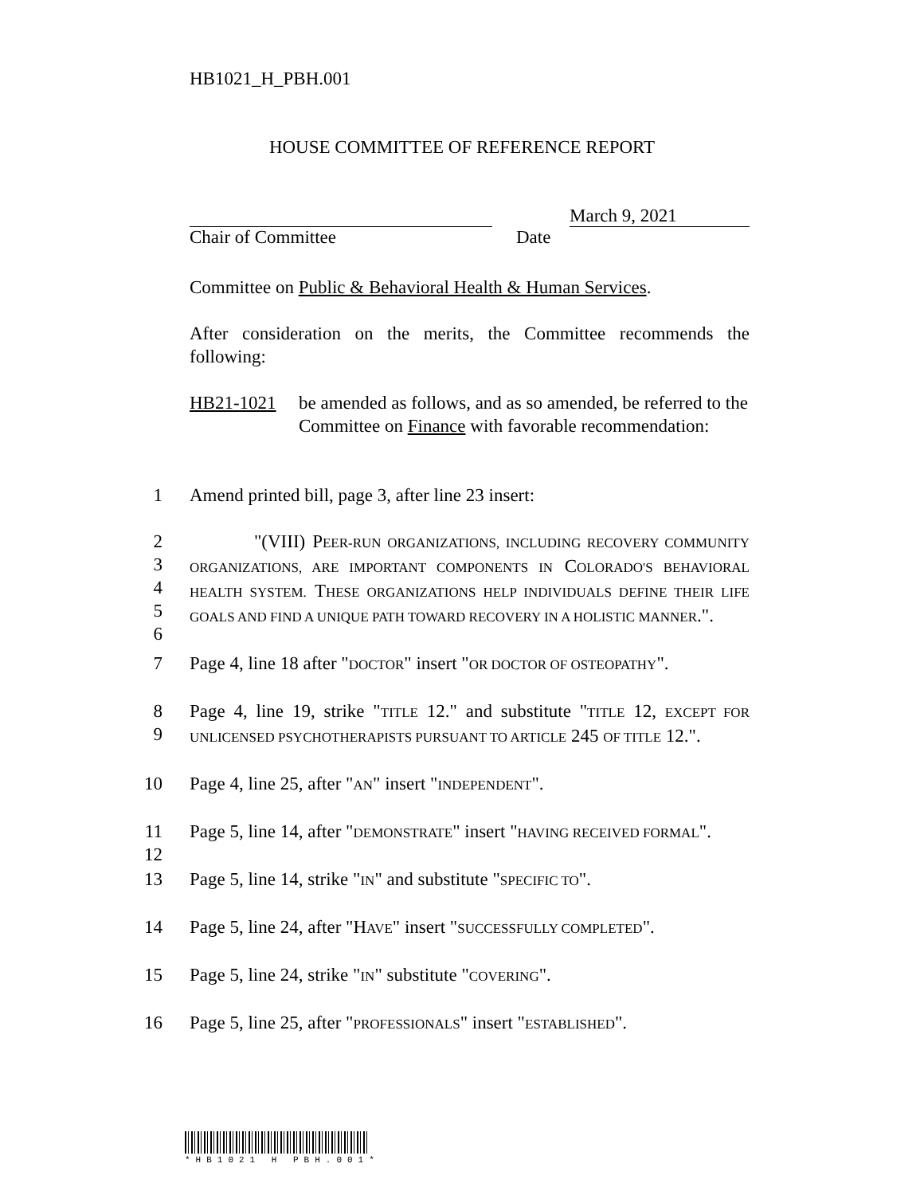HB1021_H_PBH.001
HOUSE COMMITTEE OF REFERENCE REPORT
March 9, 2021
Chair of Committee Date
Committee on Public & Behavioral Health & Human Services.
After consideration on the merits, the Committee recommends the following:
HB21-1021 be amended as follows, and as so amended, be referred to the Committee on Finance with favorable recommendation:
1 Amend printed bill, page 3, after line 23 insert:
2
3
4
5
6 "(VIII) PEER-RUN ORGANIZATIONS, INCLUDING RECOVERY COMMUNITY ORGANIZATIONS, ARE IMPORTANT COMPONENTS IN COLORADO'S BEHAVIORAL HEALTH SYSTEM. THESE ORGANIZATIONS HELP INDIVIDUALS DEFINE THEIR LIFE GOALS AND FIND A UNIQUE PATH TOWARD RECOVERY IN A HOLISTIC MANNER.".
7 Page 4, line 18 after "DOCTOR" insert "OR DOCTOR OF OSTEOPATHY".
8
9 Page 4, line 19, strike "TITLE 12." and substitute "TITLE 12, EXCEPT FOR UNLICENSED PSYCHOTHERAPISTS PURSUANT TO ARTICLE 245 OF TITLE 12.".
10 Page 4, line 25, after "AN" insert "INDEPENDENT".
11
12 Page 5, line 14, after "DEMONSTRATE" insert "HAVING RECEIVED FORMAL".
13 Page 5, line 14, strike "IN" and substitute "SPECIFIC TO".
14 Page 5, line 24, after "HAVE" insert "SUCCESSFULLY COMPLETED".
15 Page 5, line 24, strike "IN" substitute "COVERING".
16 Page 5, line 25, after "PROFESSIONALS" insert "ESTABLISHED".
*HB1021 H PBH.001*